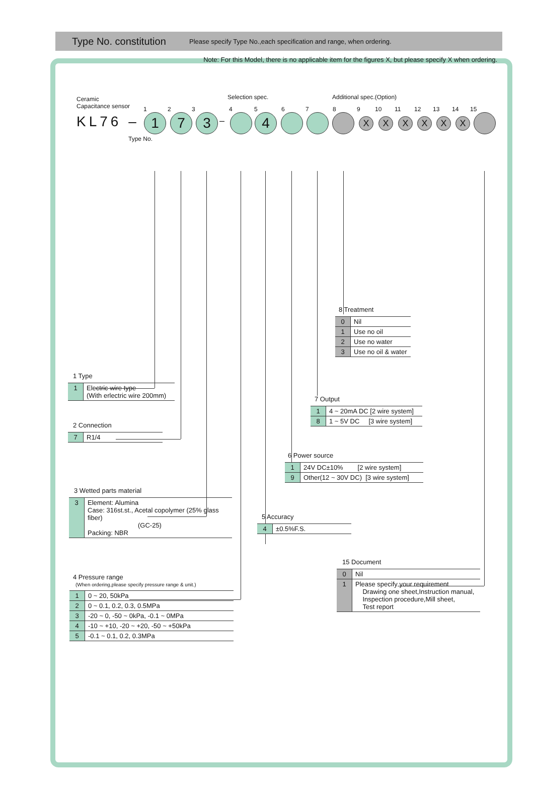Type No. constitution
Please specify Type No.,each specification and range, when ordering.
Note: For this Model, there is no applicable item for the figures X, but please specify X when ordering.
Selection spec. Additional spec.(Option)
Ceramic
Capacitance sensor
KL76 –
1
1
2
7
3
3 –
4 5
4
6 7 8 9
X
10
X
11
X
12
X
13
X
14
X
15
Type No.
8 Treatment
| 0 | Nil |
| 1 | Use no oil |
| 2 | Use no water |
| 3 | Use no oil & water |
1 Type
| 1 | Electric wire type (With erlectric wire 200mm) |
7 Output
| 1 | 4 ~ 20mA DC [2 wire system] |
| 8 | 1 ~ 5V DC [3 wire system] |
2 Connection
| 7 | R1/4 |
6 Power source
| 1 | 24V DC±10% [2 wire system] |
| 9 | Other(12 ~ 30V DC) [3 wire system] |
3 Wetted parts material
| 3 | Element: Alumina Case: 316st.st., Acetal copolymer (25% glass fiber) (GC-25) Packing: NBR |
5 Accuracy
| 4 | ±0.5%F.S. |
4 Pressure range
(When ordering,please specify pressure range & unit.)
| 1 | 0 ~ 20, 50kPa |
| 2 | 0 ~ 0.1, 0.2, 0.3, 0.5MPa |
| 3 | -20 ~ 0, -50 ~ 0kPa, -0.1 ~ 0MPa |
| 4 | -10 ~ +10, -20 ~ +20, -50 ~ +50kPa |
| 5 | -0.1 ~ 0.1, 0.2, 0.3MPa |
15 Document
| 0 | Nil |
| 1 | Please specify your requirement Drawing one sheet,Instruction manual, Inspection procedure,Mill sheet, Test report |